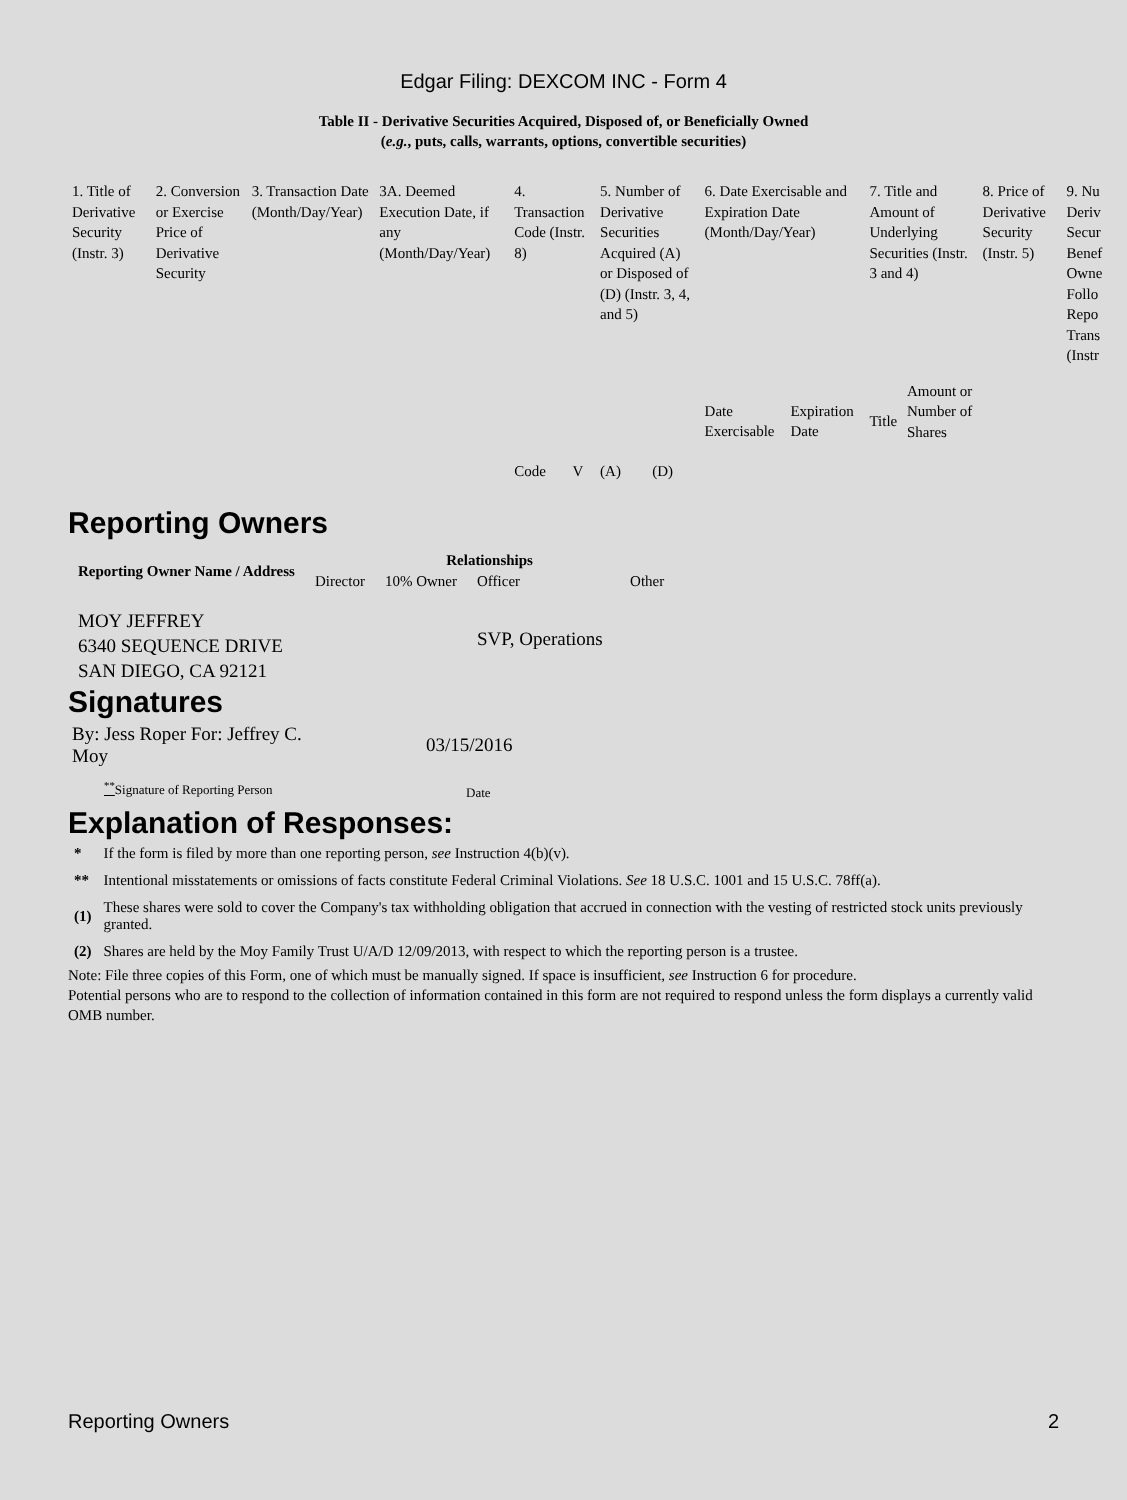Edgar Filing: DEXCOM INC - Form 4
Table II - Derivative Securities Acquired, Disposed of, or Beneficially Owned
(e.g., puts, calls, warrants, options, convertible securities)
| 1. Title of Derivative Security (Instr. 3) | 2. Conversion or Exercise Price of Derivative Security | 3. Transaction Date (Month/Day/Year) | 3A. Deemed Execution Date, if any (Month/Day/Year) | 4. Transaction Code (Instr. 8) | | 5. Number of Derivative Securities Acquired (A) or Disposed of (D) (Instr. 3, 4, and 5) | | 6. Date Exercisable and Expiration Date (Month/Day/Year) | | 7. Title and Amount of Underlying Securities (Instr. 3 and 4) | | 8. Price of Derivative Security (Instr. 5) | 9. Nu Deriv Secur Benef Owne Follo Repo Trans (Instr |
| | | | | Code | V | (A) | (D) | Date Exercisable | Expiration Date | Title | Amount or Number of Shares | | |
Reporting Owners
| Reporting Owner Name / Address | Relationships | | | |
| --- | --- | --- | --- | --- |
| | Director | 10% Owner | Officer | Other |
| MOY JEFFREY 6340 SEQUENCE DRIVE SAN DIEGO, CA 92121 | | | SVP, Operations | |
Signatures
| By: Jess Roper For: Jeffrey C. Moy | 03/15/2016 |
| <sup>**</sup> Signature of Reporting Person | Date |
Explanation of Responses:
| * | If the form is filed by more than one reporting person, see Instruction 4(b)(v). |
| ** | Intentional misstatements or omissions of facts constitute Federal Criminal Violations. See 18 U.S.C. 1001 and 15 U.S.C. 78ff(a). |
| (1) | These shares were sold to cover the Company's tax withholding obligation that accrued in connection with the vesting of restricted stock units previously granted. |
| (2) | Shares are held by the Moy Family Trust U/A/D 12/09/2013, with respect to which the reporting person is a trustee. |
Note: File three copies of this Form, one of which must be manually signed. If space is insufficient, see Instruction 6 for procedure.
Potential persons who are to respond to the collection of information contained in this form are not required to respond unless the form displays a currently valid OMB number.
Reporting Owners 2